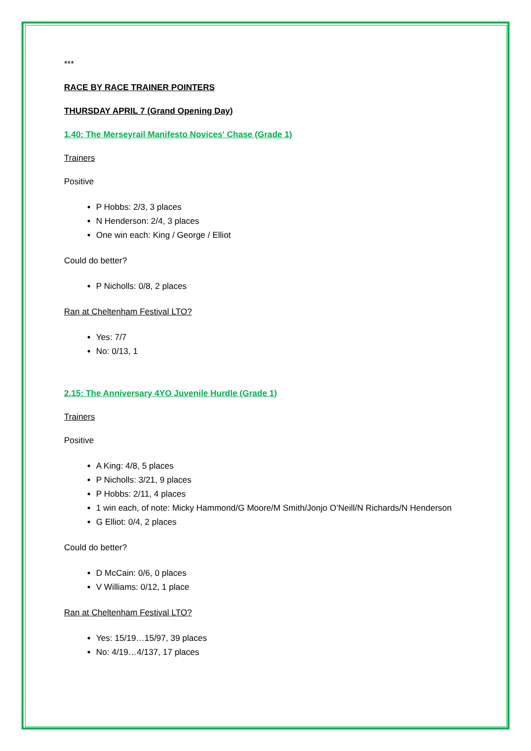***
RACE BY RACE TRAINER POINTERS
THURSDAY APRIL 7 (Grand Opening Day)
1.40: The Merseyrail Manifesto Novices' Chase (Grade 1)
Trainers
Positive
P Hobbs: 2/3, 3 places
N Henderson: 2/4, 3 places
One win each: King / George / Elliot
Could do better?
P Nicholls: 0/8, 2 places
Ran at Cheltenham Festival LTO?
Yes: 7/7
No: 0/13, 1
2.15: The Anniversary 4YO Juvenile Hurdle (Grade 1)
Trainers
Positive
A King: 4/8, 5 places
P Nicholls: 3/21, 9 places
P Hobbs: 2/11, 4 places
1 win each, of note: Micky Hammond/G Moore/M Smith/Jonjo O’Neill/N Richards/N Henderson
G Elliot: 0/4, 2 places
Could do better?
D McCain: 0/6, 0 places
V Williams: 0/12, 1 place
Ran at Cheltenham Festival LTO?
Yes: 15/19…15/97, 39 places
No: 4/19…4/137, 17 places